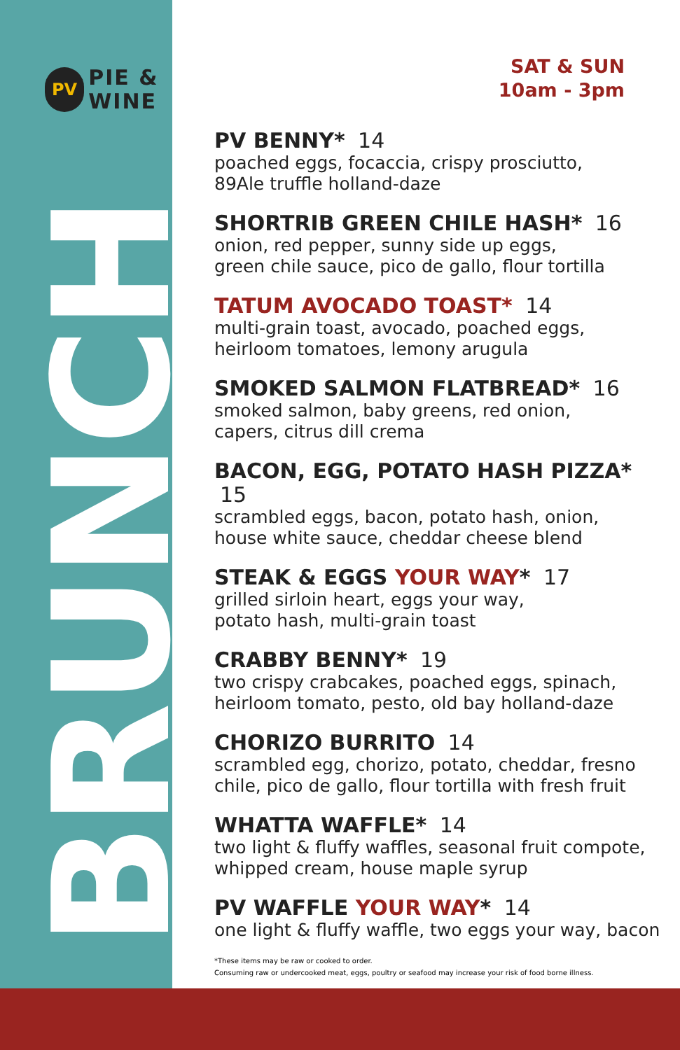PV PIE &
WINE
BRUNCH
SAT & SUN
10am - 3pm
PV BENNY* 14
poached eggs, focaccia, crispy prosciutto,
89Ale truffle holland-daze
SHORTRIB GREEN CHILE HASH* 16
onion, red pepper, sunny side up eggs,
green chile sauce, pico de gallo, flour tortilla
TATUM AVOCADO TOAST* 14
multi-grain toast, avocado, poached eggs,
heirloom tomatoes, lemony arugula
SMOKED SALMON FLATBREAD* 16
smoked salmon, baby greens, red onion,
capers, citrus dill crema
BACON, EGG, POTATO HASH PIZZA* 15
scrambled eggs, bacon, potato hash, onion,
house white sauce, cheddar cheese blend
STEAK & EGGS YOUR WAY* 17
grilled sirloin heart, eggs your way,
potato hash, multi-grain toast
CRABBY BENNY* 19
two crispy crabcakes, poached eggs, spinach,
heirloom tomato, pesto, old bay holland-daze
CHORIZO BURRITO 14
scrambled egg, chorizo, potato, cheddar, fresno
chile, pico de gallo, flour tortilla with fresh fruit
WHATTA WAFFLE* 14
two light & fluffy waffles, seasonal fruit compote,
whipped cream, house maple syrup
PV WAFFLE YOUR WAY* 14
one light & fluffy waffle, two eggs your way, bacon
*These items may be raw or cooked to order.
Consuming raw or undercooked meat, eggs, poultry or seafood may increase your risk of food borne illness.